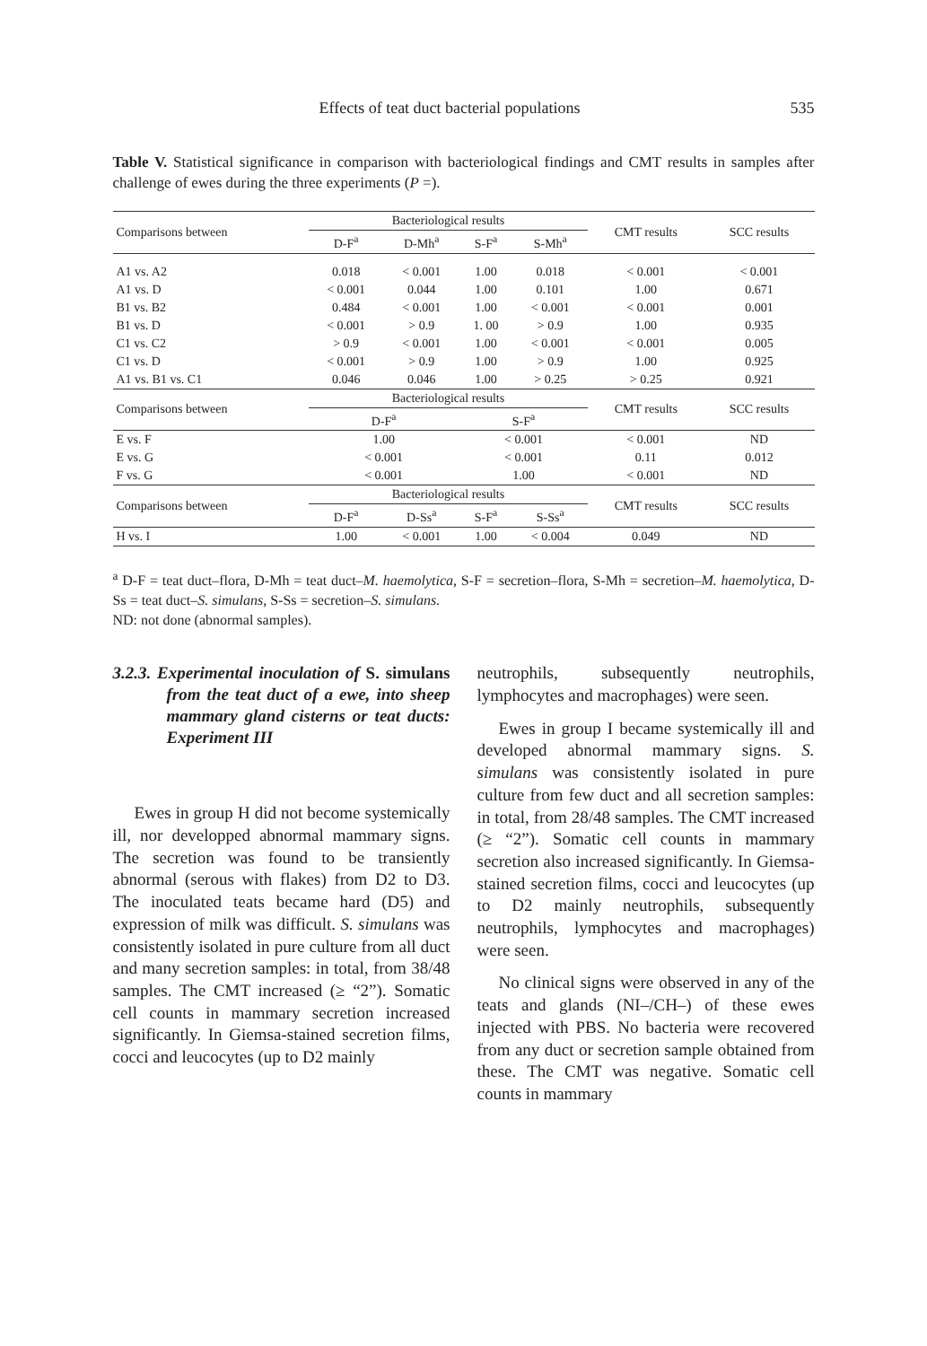Effects of teat duct bacterial populations 535
Table V. Statistical significance in comparison with bacteriological findings and CMT results in samples after challenge of ewes during the three experiments (P =).
| Comparisons between | Bacteriological results | | | | CMT results | SCC results |
| --- | --- | --- | --- | --- | --- | --- |
| | D-F<sup>a</sup> | D-Mh<sup>a</sup> | S-F<sup>a</sup> | S-Mh<sup>a</sup> | | |
| A1 vs. A2 | 0.018 | < 0.001 | 1.00 | 0.018 | < 0.001 | < 0.001 |
| A1 vs. D | < 0.001 | 0.044 | 1.00 | 0.101 | 1.00 | 0.671 |
| B1 vs. B2 | 0.484 | < 0.001 | 1.00 | < 0.001 | < 0.001 | 0.001 |
| B1 vs. D | < 0.001 | > 0.9 | 1. 00 | > 0.9 | 1.00 | 0.935 |
| C1 vs. C2 | > 0.9 | < 0.001 | 1.00 | < 0.001 | < 0.001 | 0.005 |
| C1 vs. D | < 0.001 | > 0.9 | 1.00 | > 0.9 | 1.00 | 0.925 |
| A1 vs. B1 vs. C1 | 0.046 | 0.046 | 1.00 | > 0.25 | > 0.25 | 0.921 |
| Comparisons between | Bacteriological results | | | | CMT results | SCC results |
| | D-F<sup>a</sup> | | S-F<sup>a</sup> | | | |
| E vs. F | 1.00 | | < 0.001 | | < 0.001 | ND |
| E vs. G | < 0.001 | | < 0.001 | | 0.11 | 0.012 |
| F vs. G | < 0.001 | | 1.00 | | < 0.001 | ND |
| Comparisons between | Bacteriological results | | | | CMT results | SCC results |
| | D-F<sup>a</sup> | D-Ss<sup>a</sup> | S-F<sup>a</sup> | S-Ss<sup>a</sup> | | |
| H vs. I | 1.00 | < 0.001 | 1.00 | < 0.004 | 0.049 | ND |
<sup>a</sup> D-F = teat duct–flora, D-Mh = teat duct–M. haemolytica, S-F = secretion–flora, S-Mh = secretion–M. haemolytica, D-Ss = teat duct–S. simulans, S-Ss = secretion–S. simulans.
ND: not done (abnormal samples).
3.2.3. Experimental inoculation of S. simulans from the teat duct of a ewe, into sheep mammary gland cisterns or teat ducts: Experiment III
Ewes in group H did not become systemically ill, nor developped abnormal mammary signs. The secretion was found to be transiently abnormal (serous with flakes) from D2 to D3. The inoculated teats became hard (D5) and expression of milk was difficult. S. simulans was consistently isolated in pure culture from all duct and many secretion samples: in total, from 38/48 samples. The CMT increased (≥ “2”). Somatic cell counts in mammary secretion increased significantly. In Giemsa-stained secretion films, cocci and leucocytes (up to D2 mainly
neutrophils, subsequently neutrophils, lymphocytes and macrophages) were seen.
Ewes in group I became systemically ill and developed abnormal mammary signs. S. simulans was consistently isolated in pure culture from few duct and all secretion samples: in total, from 28/48 samples. The CMT increased (≥ “2”). Somatic cell counts in mammary secretion also increased significantly. In Giemsa-stained secretion films, cocci and leucocytes (up to D2 mainly neutrophils, subsequently neutrophils, lymphocytes and macrophages) were seen.
No clinical signs were observed in any of the teats and glands (NI–/CH–) of these ewes injected with PBS. No bacteria were recovered from any duct or secretion sample obtained from these. The CMT was negative. Somatic cell counts in mammary